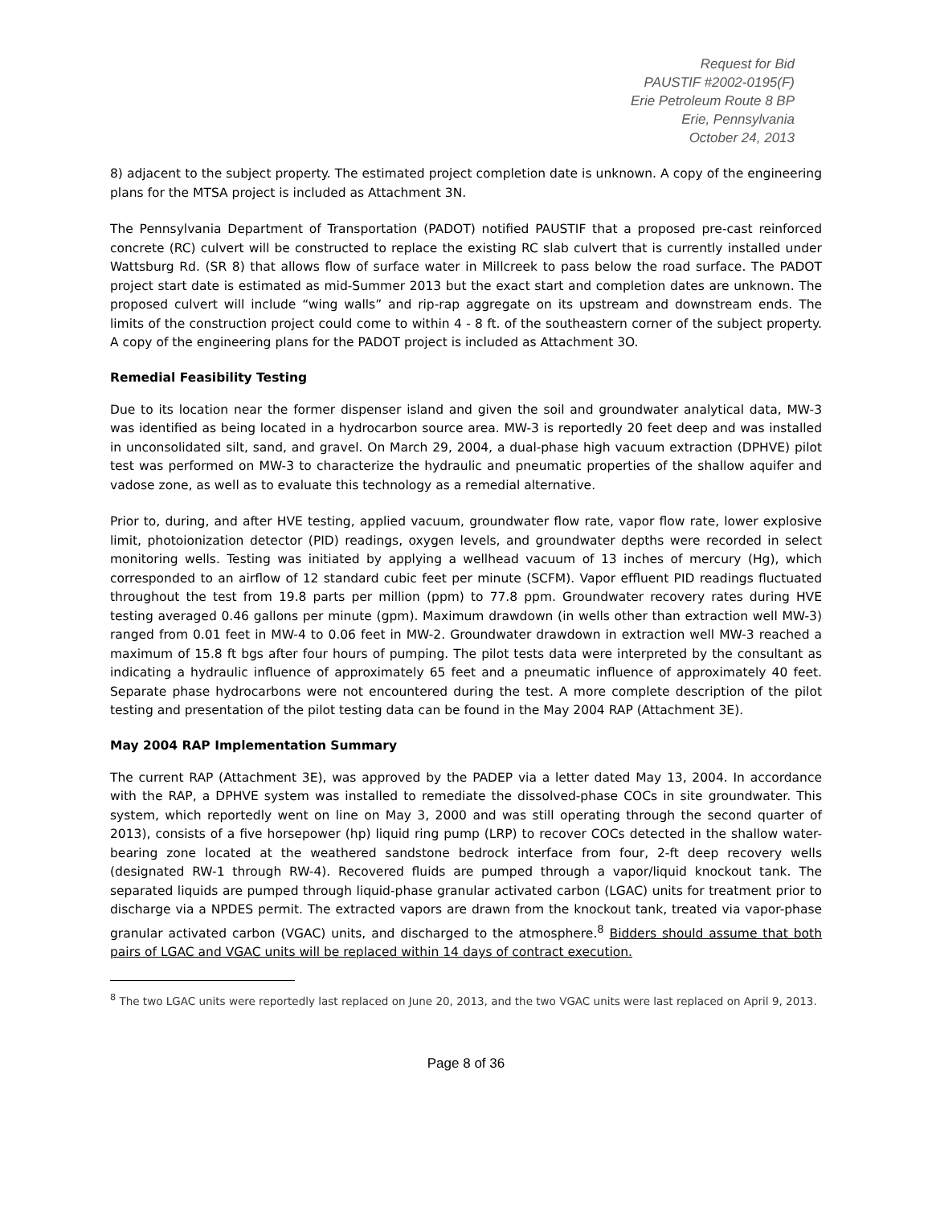Request for Bid
PAUSTIF #2002-0195(F)
Erie Petroleum Route 8 BP
Erie, Pennsylvania
October 24, 2013
8) adjacent to the subject property. The estimated project completion date is unknown. A copy of the engineering plans for the MTSA project is included as Attachment 3N.
The Pennsylvania Department of Transportation (PADOT) notified PAUSTIF that a proposed pre-cast reinforced concrete (RC) culvert will be constructed to replace the existing RC slab culvert that is currently installed under Wattsburg Rd. (SR 8) that allows flow of surface water in Millcreek to pass below the road surface. The PADOT project start date is estimated as mid-Summer 2013 but the exact start and completion dates are unknown. The proposed culvert will include “wing walls” and rip-rap aggregate on its upstream and downstream ends. The limits of the construction project could come to within 4 - 8 ft. of the southeastern corner of the subject property. A copy of the engineering plans for the PADOT project is included as Attachment 3O.
Remedial Feasibility Testing
Due to its location near the former dispenser island and given the soil and groundwater analytical data, MW-3 was identified as being located in a hydrocarbon source area. MW-3 is reportedly 20 feet deep and was installed in unconsolidated silt, sand, and gravel. On March 29, 2004, a dual-phase high vacuum extraction (DPHVE) pilot test was performed on MW-3 to characterize the hydraulic and pneumatic properties of the shallow aquifer and vadose zone, as well as to evaluate this technology as a remedial alternative.
Prior to, during, and after HVE testing, applied vacuum, groundwater flow rate, vapor flow rate, lower explosive limit, photoionization detector (PID) readings, oxygen levels, and groundwater depths were recorded in select monitoring wells. Testing was initiated by applying a wellhead vacuum of 13 inches of mercury (Hg), which corresponded to an airflow of 12 standard cubic feet per minute (SCFM). Vapor effluent PID readings fluctuated throughout the test from 19.8 parts per million (ppm) to 77.8 ppm. Groundwater recovery rates during HVE testing averaged 0.46 gallons per minute (gpm). Maximum drawdown (in wells other than extraction well MW-3) ranged from 0.01 feet in MW-4 to 0.06 feet in MW-2. Groundwater drawdown in extraction well MW-3 reached a maximum of 15.8 ft bgs after four hours of pumping. The pilot tests data were interpreted by the consultant as indicating a hydraulic influence of approximately 65 feet and a pneumatic influence of approximately 40 feet. Separate phase hydrocarbons were not encountered during the test. A more complete description of the pilot testing and presentation of the pilot testing data can be found in the May 2004 RAP (Attachment 3E).
May 2004 RAP Implementation Summary
The current RAP (Attachment 3E), was approved by the PADEP via a letter dated May 13, 2004. In accordance with the RAP, a DPHVE system was installed to remediate the dissolved-phase COCs in site groundwater. This system, which reportedly went on line on May 3, 2000 and was still operating through the second quarter of 2013), consists of a five horsepower (hp) liquid ring pump (LRP) to recover COCs detected in the shallow water-bearing zone located at the weathered sandstone bedrock interface from four, 2-ft deep recovery wells (designated RW-1 through RW-4). Recovered fluids are pumped through a vapor/liquid knockout tank. The separated liquids are pumped through liquid-phase granular activated carbon (LGAC) units for treatment prior to discharge via a NPDES permit. The extracted vapors are drawn from the knockout tank, treated via vapor-phase granular activated carbon (VGAC) units, and discharged to the atmosphere.<sup>8</sup> Bidders should assume that both pairs of LGAC and VGAC units will be replaced within 14 days of contract execution.
<sup>8</sup> The two LGAC units were reportedly last replaced on June 20, 2013, and the two VGAC units were last replaced on April 9, 2013.
Page 8 of 36